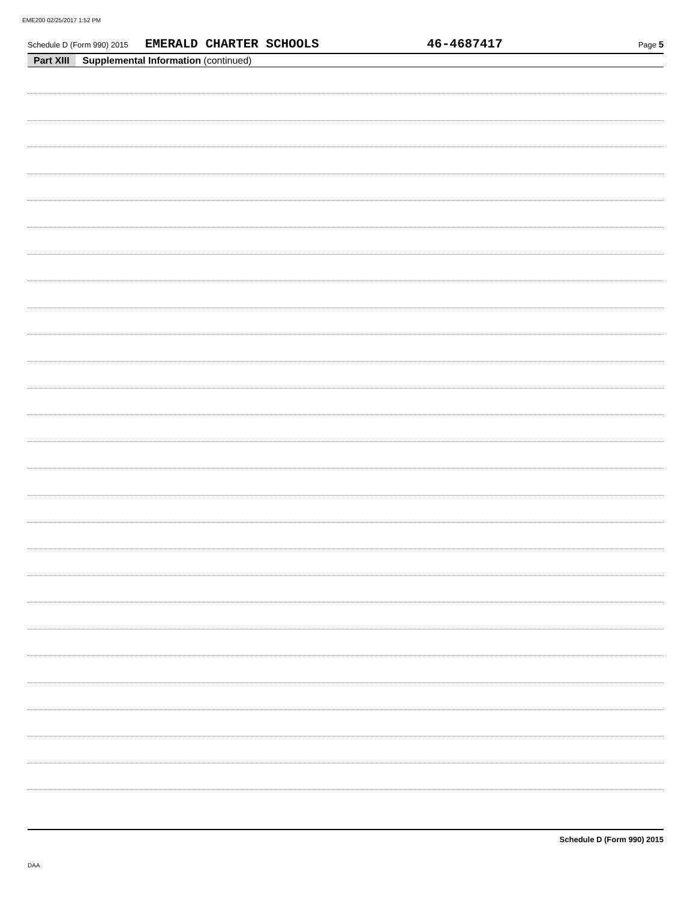EME200 02/25/2017 1:52 PM
Schedule D (Form 990) 2015 EMERALD CHARTER SCHOOLS 46-4687417 Page 5
Part XIII Supplemental Information (continued)
Schedule D (Form 990) 2015
DAA